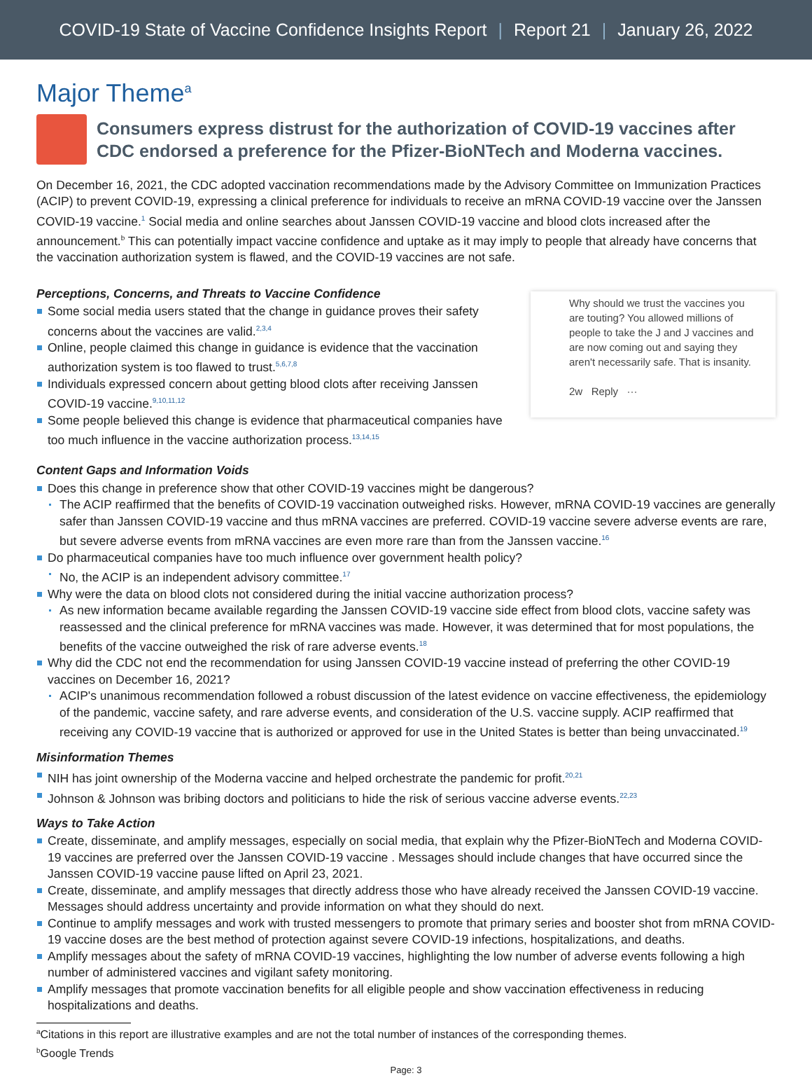COVID-19 State of Vaccine Confidence Insights Report | Report 21 | January 26, 2022
Major Theme<sup>a</sup>
Consumers express distrust for the authorization of COVID-19 vaccines after CDC endorsed a preference for the Pfizer-BioNTech and Moderna vaccines.
On December 16, 2021, the CDC adopted vaccination recommendations made by the Advisory Committee on Immunization Practices (ACIP) to prevent COVID-19, expressing a clinical preference for individuals to receive an mRNA COVID-19 vaccine over the Janssen COVID-19 vaccine.<sup>1</sup> Social media and online searches about Janssen COVID-19 vaccine and blood clots increased after the announcement.<sup>b</sup> This can potentially impact vaccine confidence and uptake as it may imply to people that already have concerns that the vaccination authorization system is flawed, and the COVID-19 vaccines are not safe.
Perceptions, Concerns, and Threats to Vaccine Confidence
Some social media users stated that the change in guidance proves their safety concerns about the vaccines are valid.<sup>2,3,4</sup>
Online, people claimed this change in guidance is evidence that the vaccination authorization system is too flawed to trust.<sup>5,6,7,8</sup>
Individuals expressed concern about getting blood clots after receiving Janssen COVID-19 vaccine.<sup>9,10,11,12</sup>
Some people believed this change is evidence that pharmaceutical companies have too much influence in the vaccine authorization process.<sup>13,14,15</sup>
Why should we trust the vaccines you are touting? You allowed millions of people to take the J and J vaccines and are now coming out and saying they aren't necessarily safe. That is insanity.
2w Reply ···
Content Gaps and Information Voids
Does this change in preference show that other COVID-19 vaccines might be dangerous?
The ACIP reaffirmed that the benefits of COVID-19 vaccination outweighed risks. However, mRNA COVID-19 vaccines are generally safer than Janssen COVID-19 vaccine and thus mRNA vaccines are preferred. COVID-19 vaccine severe adverse events are rare, but severe adverse events from mRNA vaccines are even more rare than from the Janssen vaccine.<sup>16</sup>
Do pharmaceutical companies have too much influence over government health policy?
No, the ACIP is an independent advisory committee.<sup>17</sup>
Why were the data on blood clots not considered during the initial vaccine authorization process?
As new information became available regarding the Janssen COVID-19 vaccine side effect from blood clots, vaccine safety was reassessed and the clinical preference for mRNA vaccines was made. However, it was determined that for most populations, the benefits of the vaccine outweighed the risk of rare adverse events.<sup>18</sup>
Why did the CDC not end the recommendation for using Janssen COVID-19 vaccine instead of preferring the other COVID-19 vaccines on December 16, 2021?
ACIP's unanimous recommendation followed a robust discussion of the latest evidence on vaccine effectiveness, the epidemiology of the pandemic, vaccine safety, and rare adverse events, and consideration of the U.S. vaccine supply. ACIP reaffirmed that receiving any COVID-19 vaccine that is authorized or approved for use in the United States is better than being unvaccinated.<sup>19</sup>
Misinformation Themes
NIH has joint ownership of the Moderna vaccine and helped orchestrate the pandemic for profit.<sup>20,21</sup>
Johnson & Johnson was bribing doctors and politicians to hide the risk of serious vaccine adverse events.<sup>22,23</sup>
Ways to Take Action
Create, disseminate, and amplify messages, especially on social media, that explain why the Pfizer-BioNTech and Moderna COVID-19 vaccines are preferred over the Janssen COVID-19 vaccine . Messages should include changes that have occurred since the Janssen COVID-19 vaccine pause lifted on April 23, 2021.
Create, disseminate, and amplify messages that directly address those who have already received the Janssen COVID-19 vaccine. Messages should address uncertainty and provide information on what they should do next.
Continue to amplify messages and work with trusted messengers to promote that primary series and booster shot from mRNA COVID-19 vaccine doses are the best method of protection against severe COVID-19 infections, hospitalizations, and deaths.
Amplify messages about the safety of mRNA COVID-19 vaccines, highlighting the low number of adverse events following a high number of administered vaccines and vigilant safety monitoring.
Amplify messages that promote vaccination benefits for all eligible people and show vaccination effectiveness in reducing hospitalizations and deaths.
<sup>a</sup> Citations in this report are illustrative examples and are not the total number of instances of the corresponding themes.
<sup>b</sup> Google Trends
Page: 3